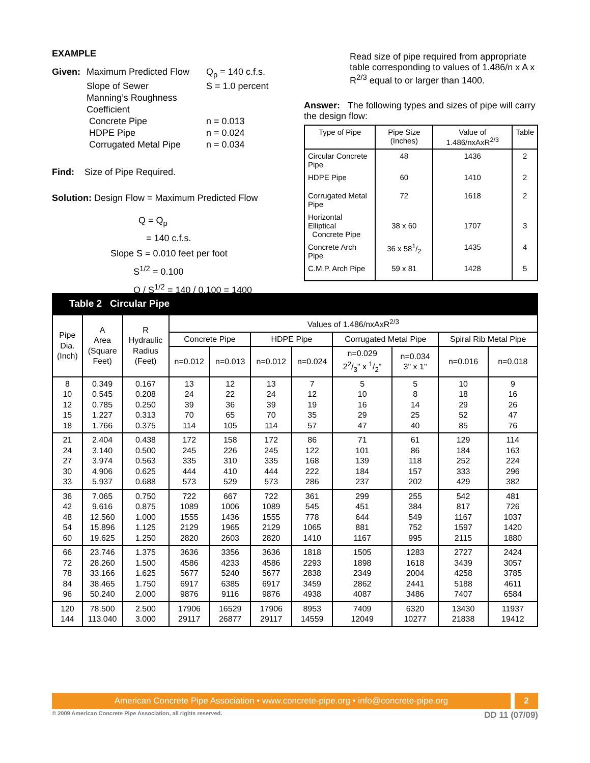EXAMPLE
Given: Maximum Predicted Flow Q<sub>p</sub> = 140 c.f.s. Slope of Sewer S = 1.0 percent Manning’s Roughness Coefficient Concrete Pipe n = 0.013 HDPE Pipe n = 0.024 Corrugated Metal Pipe n = 0.034
Find: Size of Pipe Required.
Solution: Design Flow = Maximum Predicted Flow
Q = Q<sub>p</sub>
= 140 c.f.s.
Slope S = 0.010 feet per foot
S<sup>1/2</sup> = 0.100
Q / S<sup>1/2</sup> = 140 / 0.100 = 1400
Read size of pipe required from appropriate table corresponding to values of 1.486/n x A x R<sup>2/3</sup> equal to or larger than 1400.
Answer: The following types and sizes of pipe will carry the design flow:
| Type of Pipe | Pipe Size (Inches) | Value of 1.486/nxAxR<sup>2/3</sup> | Table |
| --- | --- | --- | --- |
| Circular Concrete Pipe | 48 | 1436 | 2 |
| HDPE Pipe | 60 | 1410 | 2 |
| Corrugated Metal Pipe | 72 | 1618 | 2 |
| Horizontal Elliptical Concrete Pipe | 38 x 60 | 1707 | 3 |
| Concrete Arch Pipe | 36 x 581/2 | 1435 | 4 |
| C.M.P. Arch Pipe | 59 x 81 | 1428 | 5 |
Table 2 Circular Pipe
| Pipe Dia. (Inch) | A Area (Square Feet) | R Hydraulic Radius (Feet) | Values of 1.486/nxAxR<sup>2/3</sup> | | | | | | | |
| --- | --- | --- | --- | --- | --- | --- | --- | --- | --- | --- |
| | | | Concrete Pipe | | HDPE Pipe | | Corrugated Metal Pipe | | Spiral Rib Metal Pipe | |
| | | | n=0.012 | n=0.013 | n=0.012 | n=0.024 | n=0.029 22/3" x 1/2" | n=0.034 3" x 1" | n=0.016 | n=0.018 |
| 8 10 12 15 18 | 0.349 0.545 0.785 1.227 1.766 | 0.167 0.208 0.250 0.313 0.375 | 13 24 39 70 114 | 12 22 36 65 105 | 13 24 39 70 114 | 7 12 19 35 57 | 5 10 16 29 47 | 5 8 14 25 40 | 10 18 29 52 85 | 9 16 26 47 76 |
| 21 24 27 30 33 | 2.404 3.140 3.974 4.906 5.937 | 0.438 0.500 0.563 0.625 0.688 | 172 245 335 444 573 | 158 226 310 410 529 | 172 245 335 444 573 | 86 122 168 222 286 | 71 101 139 184 237 | 61 86 118 157 202 | 129 184 252 333 429 | 114 163 224 296 382 |
| 36 42 48 54 60 | 7.065 9.616 12.560 15.896 19.625 | 0.750 0.875 1.000 1.125 1.250 | 722 1089 1555 2129 2820 | 667 1006 1436 1965 2603 | 722 1089 1555 2129 2820 | 361 545 778 1065 1410 | 299 451 644 881 1167 | 255 384 549 752 995 | 542 817 1167 1597 2115 | 481 726 1037 1420 1880 |
| 66 72 78 84 96 | 23.746 28.260 33.166 38.465 50.240 | 1.375 1.500 1.625 1.750 2.000 | 3636 4586 5677 6917 9876 | 3356 4233 5240 6385 9116 | 3636 4586 5677 6917 9876 | 1818 2293 2838 3459 4938 | 1505 1898 2349 2862 4087 | 1283 1618 2004 2441 3486 | 2727 3439 4258 5188 7407 | 2424 3057 3785 4611 6584 |
| 120 144 | 78.500 113.040 | 2.500 3.000 | 17906 29117 | 16529 26877 | 17906 29117 | 8953 14559 | 7409 12049 | 6320 10277 | 13430 21838 | 11937 19412 |
American Concrete Pipe Association • www.concrete-pipe.org • info@concrete-pipe.org
2
© 2009 American Concrete Pipe Association, all rights reserved. DD 11 (07/09)